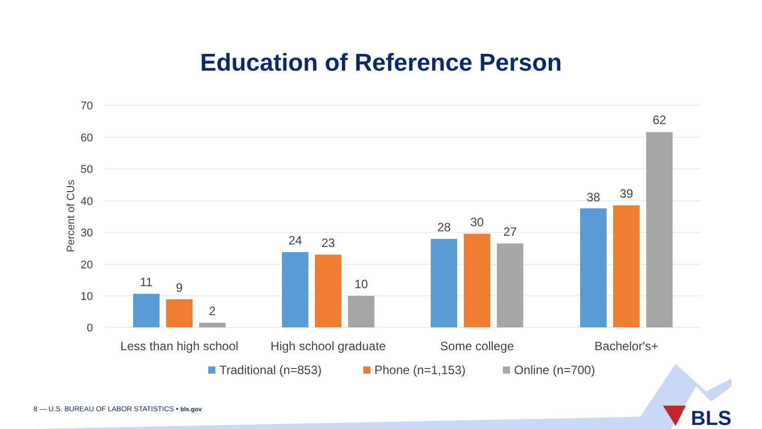Education of Reference Person
70
60
50
40
30
20
10
0
Percent of CUs
11
9
2
24
23
10
28
30
27
38
39
62
Less than high school
High school graduate
Some college
Bachelor's+
Traditional (n=853)
Phone (n=1,153)
Online (n=700)
BLS
8 — U.S. BUREAU OF LABOR STATISTICS • bls.gov